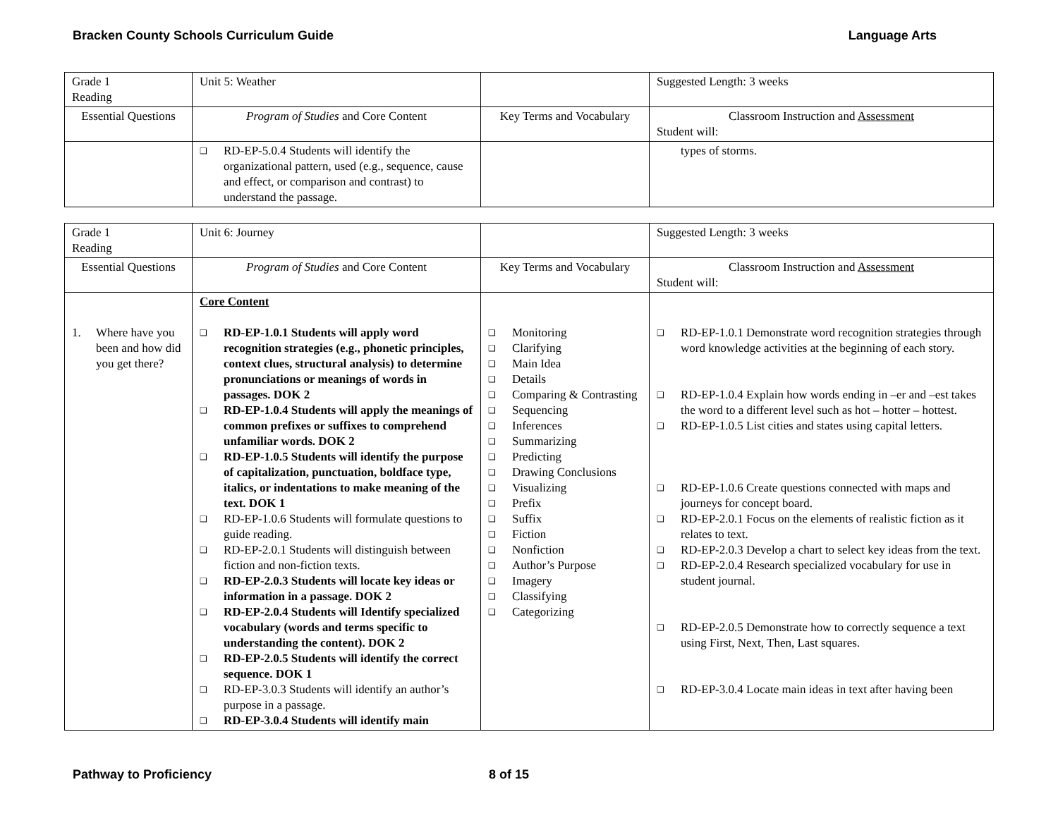Bracken County Schools Curriculum Guide Language Arts
| Grade 1 Reading | Unit 5: Weather | | Suggested Length: 3 weeks |
| Essential Questions | Program of Studies and Core Content | Key Terms and Vocabulary | Classroom Instruction and Assessment Student will: |
| | ❑ RD-EP-5.0.4 Students will identify the organizational pattern, used (e.g., sequence, cause and effect, or comparison and contrast) to understand the passage. | | types of storms. |
| Grade 1 Reading | Unit 6: Journey | | Suggested Length: 3 weeks |
| Essential Questions | Program of Studies and Core Content | Key Terms and Vocabulary | Classroom Instruction and Assessment Student will: |
| 1. Where have you been and how did you get there? | Core Content ❑ RD-EP-1.0.1 Students will apply word recognition strategies (e.g., phonetic principles, context clues, structural analysis) to determine pronunciations or meanings of words in passages. DOK 2 ❑ RD-EP-1.0.4 Students will apply the meanings of common prefixes or suffixes to comprehend unfamiliar words. DOK 2 ❑ RD-EP-1.0.5 Students will identify the purpose of capitalization, punctuation, boldface type, italics, or indentations to make meaning of the text. DOK 1 ❑ RD-EP-1.0.6 Students will formulate questions to guide reading. ❑ RD-EP-2.0.1 Students will distinguish between fiction and non-fiction texts. ❑ RD-EP-2.0.3 Students will locate key ideas or information in a passage. DOK 2 ❑ RD-EP-2.0.4 Students will Identify specialized vocabulary (words and terms specific to understanding the content). DOK 2 ❑ RD-EP-2.0.5 Students will identify the correct sequence. DOK 1 ❑ RD-EP-3.0.3 Students will identify an author’s purpose in a passage. ❑ RD-EP-3.0.4 Students will identify main | ❑ Monitoring ❑ Clarifying ❑ Main Idea ❑ Details ❑ Comparing & Contrasting ❑ Sequencing ❑ Inferences ❑ Summarizing ❑ Predicting ❑ Drawing Conclusions ❑ Visualizing ❑ Prefix ❑ Suffix ❑ Fiction ❑ Nonfiction ❑ Author’s Purpose ❑ Imagery ❑ Classifying ❑ Categorizing | ❑ RD-EP-1.0.1 Demonstrate word recognition strategies through word knowledge activities at the beginning of each story. ❑ RD-EP-1.0.4 Explain how words ending in –er and –est takes the word to a different level such as hot – hotter – hottest. ❑ RD-EP-1.0.5 List cities and states using capital letters. ❑ RD-EP-1.0.6 Create questions connected with maps and journeys for concept board. ❑ RD-EP-2.0.1 Focus on the elements of realistic fiction as it relates to text. ❑ RD-EP-2.0.3 Develop a chart to select key ideas from the text. ❑ RD-EP-2.0.4 Research specialized vocabulary for use in student journal. ❑ RD-EP-2.0.5 Demonstrate how to correctly sequence a text using First, Next, Then, Last squares. ❑ RD-EP-3.0.4 Locate main ideas in text after having been |
Pathway to Proficiency 8 of 15